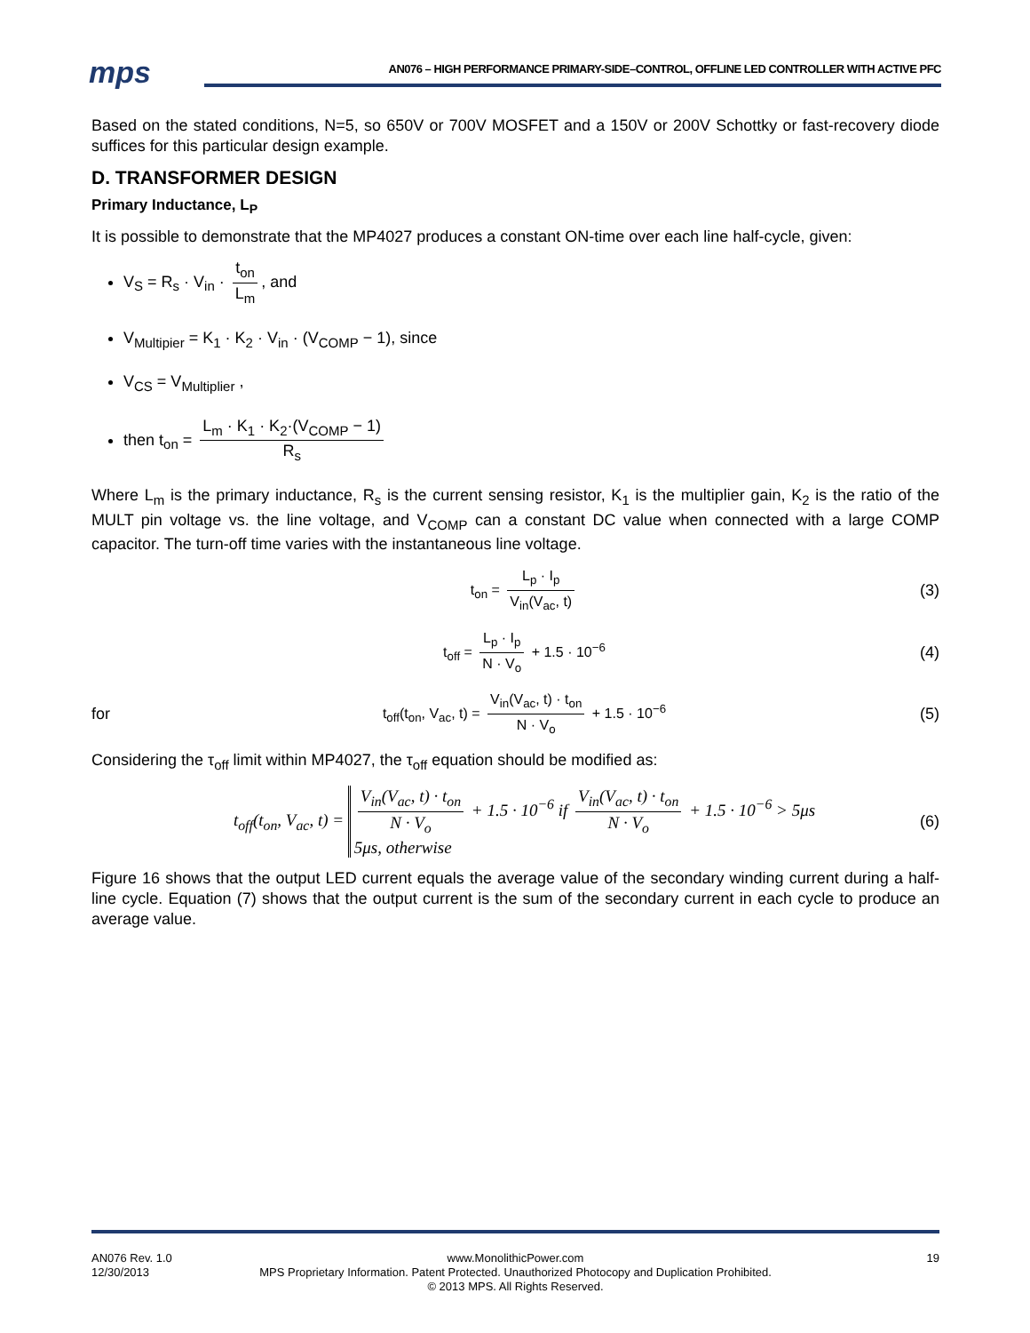mps AN076 – HIGH PERFORMANCE PRIMARY-SIDE–CONTROL, OFFLINE LED CONTROLLER WITH ACTIVE PFC
Based on the stated conditions, N=5, so 650V or 700V MOSFET and a 150V or 200V Schottky or fast-recovery diode suffices for this particular design example.
D. TRANSFORMER DESIGN
Primary Inductance, L<sub>P</sub>
It is possible to demonstrate that the MP4027 produces a constant ON-time over each line half-cycle, given:
V<sub>S</sub> = R<sub>s</sub> · V<sub>in</sub> · t<sub>on</sub> L<sub>m</sub>, and
V<sub>Multipier</sub> = K<sub>1</sub> · K<sub>2</sub> · V<sub>in</sub> · (V<sub>COMP</sub> − 1), since
V<sub>CS</sub> = V<sub>Multiplier</sub> ,
then t<sub>on</sub> = L<sub>m</sub> · K<sub>1</sub> · K<sub>2</sub>·(V<sub>COMP</sub> − 1) R<sub>s</sub>
Where L<sub>m</sub> is the primary inductance, R<sub>s</sub> is the current sensing resistor, K<sub>1</sub> is the multiplier gain, K<sub>2</sub> is the ratio of the MULT pin voltage vs. the line voltage, and V<sub>COMP</sub> can a constant DC value when connected with a large COMP capacitor. The turn-off time varies with the instantaneous line voltage.
t<sub>on</sub> = L<sub>p</sub> · I<sub>p</sub> V<sub>in</sub>(V<sub>ac</sub>, t) (3)
t<sub>off</sub> = L<sub>p</sub> · I<sub>p</sub> N · V<sub>o</sub> + 1.5 · 10<sup>−6</sup>
(4)
for
t<sub>off</sub>(t<sub>on</sub>, V<sub>ac</sub>, t) = V<sub>in</sub>(V<sub>ac</sub>, t) · t<sub>on</sub> N · V<sub>o</sub> + 1.5 · 10<sup>−6</sup>
(5)
Considering the τ<sub>off</sub> limit within MP4027, the τ<sub>off</sub> equation should be modified as:
t<sub>off</sub>(t<sub>on</sub>, V<sub>ac</sub>, t) = V<sub>in</sub>(V<sub>ac</sub>, t) · t<sub>on</sub> N · V<sub>o</sub> + 1.5 · 10<sup>−6</sup> if V<sub>in</sub>(V<sub>ac</sub>, t) · t<sub>on</sub> N · V<sub>o</sub> + 1.5 · 10<sup>−6</sup> > 5μs
5μs, otherwise
(6)
Figure 16 shows that the output LED current equals the average value of the secondary winding current during a half-line cycle. Equation (7) shows that the output current is the sum of the secondary current in each cycle to produce an average value.
AN076 Rev. 1.0
12/30/2013
www.MonolithicPower.com
MPS Proprietary Information. Patent Protected. Unauthorized Photocopy and Duplication Prohibited.
© 2013 MPS. All Rights Reserved.
19